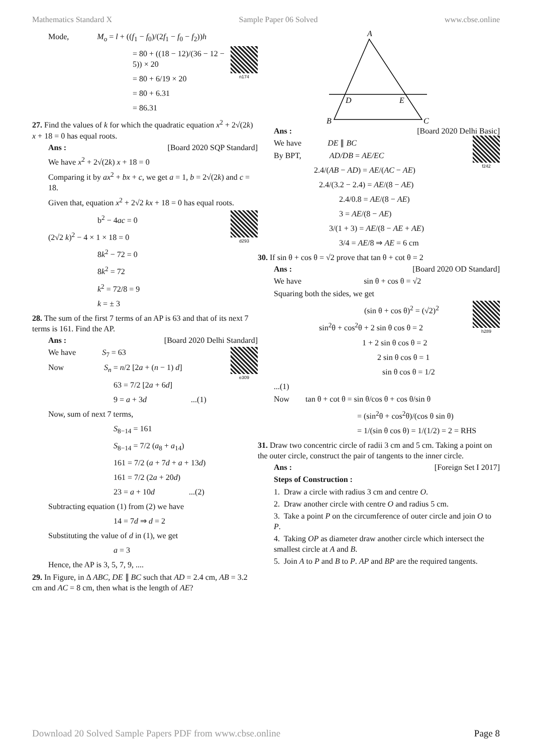Mathematics Standard X Sample Paper 06 Solved www.cbse.online
Mode, M<sub>o</sub> = l + ((f<sub>1</sub> − f<sub>0</sub>)/(2f<sub>1</sub> − f<sub>0</sub> − f<sub>2</sub>))h
n174
= 80 + ((18 − 12)/(36 − 12 − 5)) × 20
= 80 + 6/19 × 20
= 80 + 6.31
= 86.31
27. Find the values of k for which the quadratic equation x<sup>2</sup> + 2√(2k) x + 18 = 0 has equal roots.
Ans : [Board 2020 SQP Standard]
We have x<sup>2</sup> + 2√(2k) x + 18 = 0
Comparing it by ax<sup>2</sup> + bx + c, we get a = 1, b = 2√(2k) and c = 18.
Given that, equation x<sup>2</sup> + 2√2 kx + 18 = 0 has equal roots.
d293
b<sup>2</sup> − 4ac = 0
(2√2 k)<sup>2</sup> − 4 × 1 × 18 = 0
8k<sup>2</sup> − 72 = 0
8k<sup>2</sup> = 72
k<sup>2</sup> = 72/8 = 9
k = ± 3
28. The sum of the first 7 terms of an AP is 63 and that of its next 7 terms is 161. Find the AP.
Ans : [Board 2020 Delhi Standard]
e309
We have S<sub>7</sub> = 63
Now S<sub>n</sub> = n/2 [2a + (n − 1) d]
63 = 7/2 [2a + 6d]
9 = a + 3d ...(1)
Now, sum of next 7 terms,
S<sub>8−14</sub> = 161
S<sub>8−14</sub> = 7/2 (a<sub>8</sub> + a<sub>14</sub>)
161 = 7/2 (a + 7d + a + 13d)
161 = 7/2 (2a + 20d)
23 = a + 10d ...(2)
Subtracting equation (1) from (2) we have
14 = 7d ⇒ d = 2
Substituting the value of d in (1), we get
a = 3
Hence, the AP is 3, 5, 7, 9, ....
29. In Figure, in Δ ABC, DE ∥ BC such that AD = 2.4 cm, AB = 3.2 cm and AC = 8 cm, then what is the length of AE?
A
B
C
D
E
Ans : [Board 2020 Delhi Basic]
f242
We have DE ∥ BC
By BPT, AD/DB = AE/EC
2.4/(AB − AD) = AE/(AC − AE)
2.4/(3.2 − 2.4) = AE/(8 − AE)
2.4/0.8 = AE/(8 − AE)
3 = AE/(8 − AE)
3/(1 + 3) = AE/(8 − AE + AE)
3/4 = AE/8 ⇒ AE = 6 cm
30. If sin θ + cos θ = √2 prove that tan θ + cot θ = 2
Ans : [Board 2020 OD Standard]
We have sin θ + cos θ = √2
Squaring both the sides, we get
h289
(sin θ + cos θ)<sup>2</sup> = (√2)<sup>2</sup>
sin<sup>2</sup>θ + cos<sup>2</sup>θ + 2 sin θ cos θ = 2
1 + 2 sin θ cos θ = 2
2 sin θ cos θ = 1
sin θ cos θ = 1/2
...(1)
Now tan θ + cot θ = sin θ/cos θ + cos θ/sin θ
= (sin<sup>2</sup>θ + cos<sup>2</sup>θ)/(cos θ sin θ)
= 1/(sin θ cos θ) = 1/(1/2) = 2 = RHS
31. Draw two concentric circle of radii 3 cm and 5 cm. Taking a point on the outer circle, construct the pair of tangents to the inner circle.
Ans : [Foreign Set I 2017]
Steps of Construction :
1. Draw a circle with radius 3 cm and centre O.
2. Draw another circle with centre O and radius 5 cm.
3. Take a point P on the circumference of outer circle and join O to P.
4. Taking OP as diameter draw another circle which intersect the smallest circle at A and B.
5. Join A to P and B to P. AP and BP are the required tangents.
Download 20 Solved Sample Papers PDF from www.cbse.online Page 8